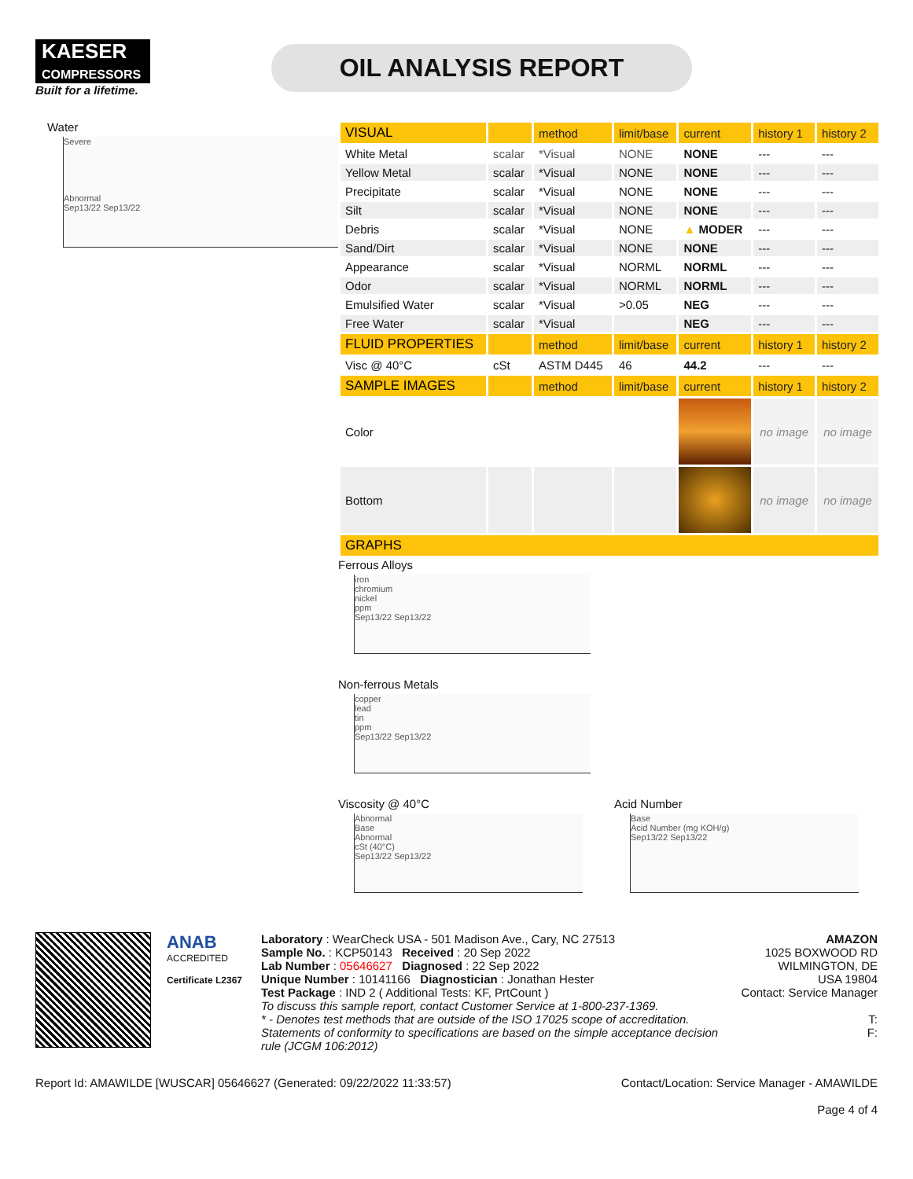KAESER
COMPRESSORS
Built for a lifetime.
OIL ANALYSIS REPORT
Water
Severe
Abnormal
Sep13/22 Sep13/22
| VISUAL | | method | limit/base | current | history 1 | history 2 |
| --- | --- | --- | --- | --- | --- | --- |
| White Metal | scalar | *Visual | NONE | NONE | --- | --- |
| Yellow Metal | scalar | *Visual | NONE | NONE | --- | --- |
| Precipitate | scalar | *Visual | NONE | NONE | --- | --- |
| Silt | scalar | *Visual | NONE | NONE | --- | --- |
| Debris | scalar | *Visual | NONE | ▲ MODER | --- | --- |
| Sand/Dirt | scalar | *Visual | NONE | NONE | --- | --- |
| Appearance | scalar | *Visual | NORML | NORML | --- | --- |
| Odor | scalar | *Visual | NORML | NORML | --- | --- |
| Emulsified Water | scalar | *Visual | >0.05 | NEG | --- | --- |
| Free Water | scalar | *Visual | | NEG | --- | --- |
| FLUID PROPERTIES | | method | limit/base | current | history 1 | history 2 |
| Visc @ 40°C | cSt | ASTM D445 | 46 | 44.2 | --- | --- |
| SAMPLE IMAGES | | method | limit/base | current | history 1 | history 2 |
| Color | | | | | no image | no image |
| Bottom | | | | | no image | no image |
| GRAPHS | | | | | | |
Ferrous Alloys
iron
chromium
nickel
ppm
Sep13/22 Sep13/22
Non-ferrous Metals
copper
lead
tin
ppm
Sep13/22 Sep13/22
Viscosity @ 40°C
Abnormal
Base
Abnormal
cSt (40°C)
Sep13/22 Sep13/22
Acid Number
Base
Acid Number (mg KOH/g)
Sep13/22 Sep13/22
ANAB
ACCREDITED
Certificate L2367
Laboratory : WearCheck USA - 501 Madison Ave., Cary, NC 27513
Sample No. : KCP50143 Received : 20 Sep 2022
Lab Number : 05646627 Diagnosed : 22 Sep 2022
Unique Number : 10141166 Diagnostician : Jonathan Hester
Test Package : IND 2 ( Additional Tests: KF, PrtCount )
To discuss this sample report, contact Customer Service at 1-800-237-1369.
* - Denotes test methods that are outside of the ISO 17025 scope of accreditation.
Statements of conformity to specifications are based on the simple acceptance decision rule (JCGM 106:2012)
AMAZON
1025 BOXWOOD RD
WILMINGTON, DE
USA 19804
Contact: Service Manager
T:
F:
Report Id: AMAWILDE [WUSCAR] 05646627 (Generated: 09/22/2022 11:33:57) Contact/Location: Service Manager - AMAWILDE
Page 4 of 4